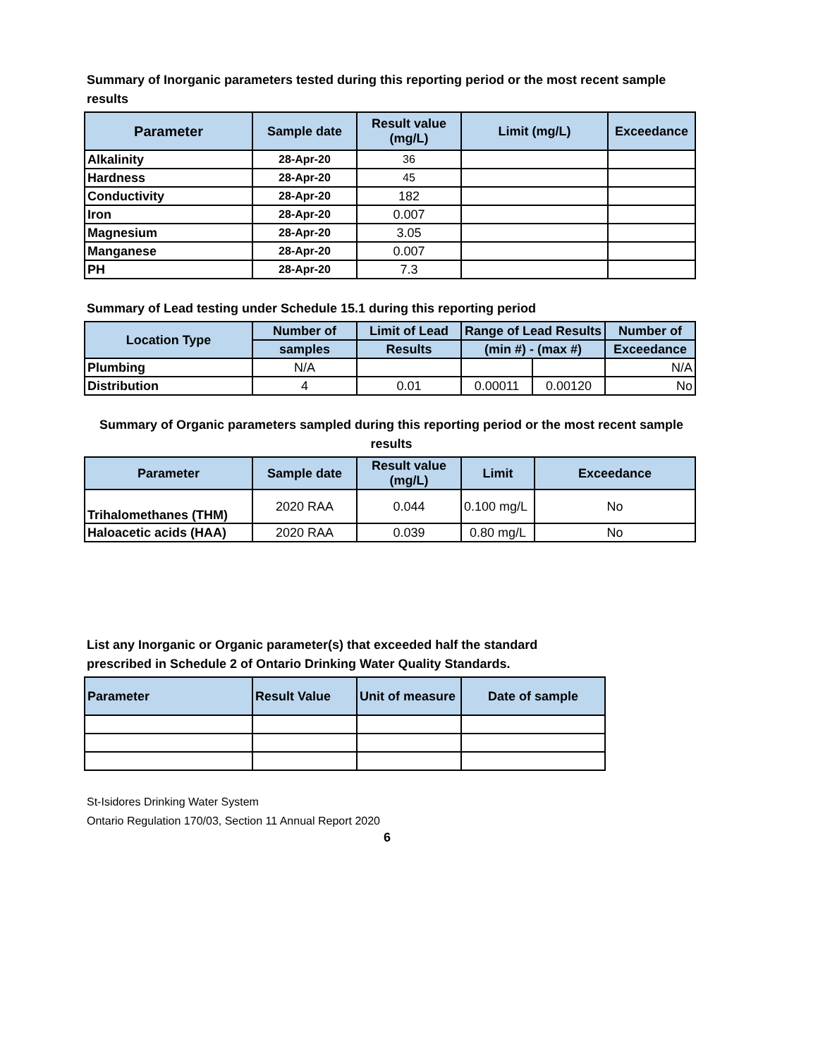Summary of Inorganic parameters tested during this reporting period or the most recent sample results
| Parameter | Sample date | Result value (mg/L) | Limit (mg/L) | Exceedance |
| --- | --- | --- | --- | --- |
| Alkalinity | 28-Apr-20 | 36 | | |
| Hardness | 28-Apr-20 | 45 | | |
| Conductivity | 28-Apr-20 | 182 | | |
| Iron | 28-Apr-20 | 0.007 | | |
| Magnesium | 28-Apr-20 | 3.05 | | |
| Manganese | 28-Apr-20 | 0.007 | | |
| PH | 28-Apr-20 | 7.3 | | |
Summary of Lead testing under Schedule 15.1 during this reporting period
| Location Type | Number of | Limit of Lead | Range of Lead Results | | Number of |
| --- | --- | --- | --- | --- | --- |
| | samples | Results | (min #) - (max #) | | Exceedance |
| Plumbing | N/A | | | | N/A |
| Distribution | 4 | 0.01 | 0.00011 | 0.00120 | No |
Summary of Organic parameters sampled during this reporting period or the most recent sample results
| Parameter | Sample date | Result value (mg/L) | Limit | Exceedance |
| --- | --- | --- | --- | --- |
| Trihalomethanes (THM) | 2020 RAA | 0.044 | 0.100 mg/L | No |
| Haloacetic acids (HAA) | 2020 RAA | 0.039 | 0.80 mg/L | No |
List any Inorganic or Organic parameter(s) that exceeded half the standard prescribed in Schedule 2 of Ontario Drinking Water Quality Standards.
| Parameter | Result Value | Unit of measure | Date of sample |
| --- | --- | --- | --- |
St-Isidores Drinking Water System
Ontario Regulation 170/03, Section 11 Annual Report 2020
6